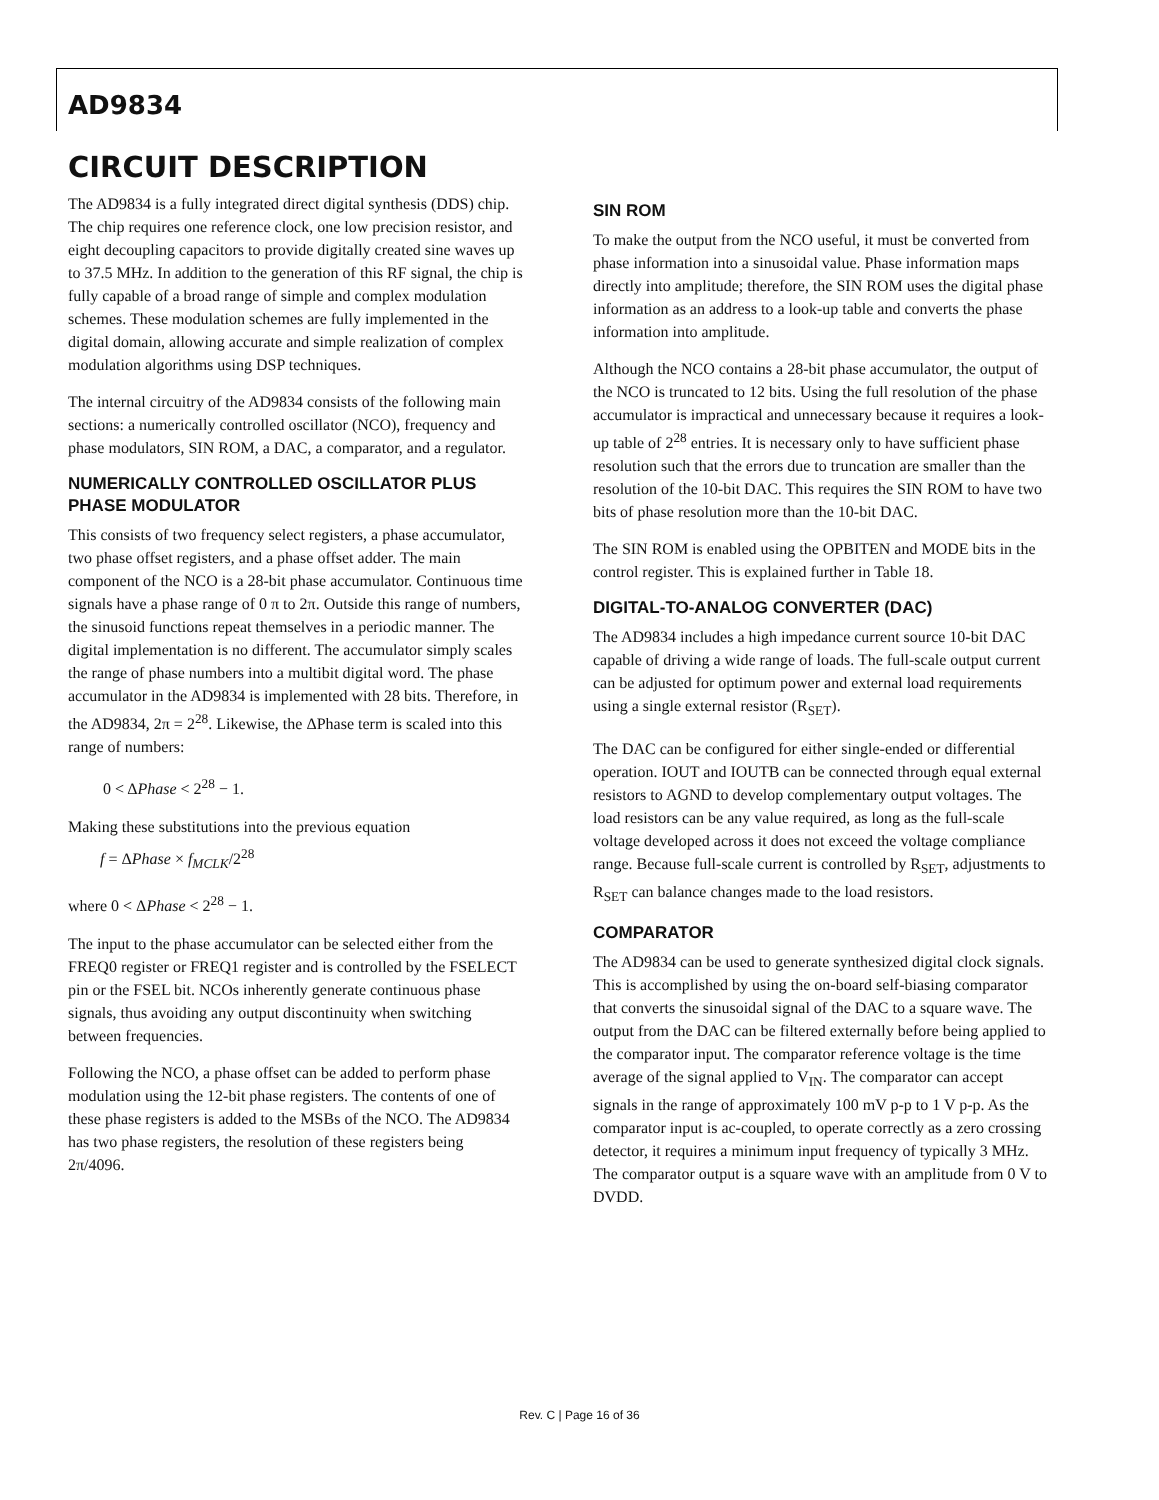AD9834
CIRCUIT DESCRIPTION
The AD9834 is a fully integrated direct digital synthesis (DDS) chip. The chip requires one reference clock, one low precision resistor, and eight decoupling capacitors to provide digitally created sine waves up to 37.5 MHz. In addition to the generation of this RF signal, the chip is fully capable of a broad range of simple and complex modulation schemes. These modulation schemes are fully implemented in the digital domain, allowing accurate and simple realization of complex modulation algorithms using DSP techniques.
The internal circuitry of the AD9834 consists of the following main sections: a numerically controlled oscillator (NCO), frequency and phase modulators, SIN ROM, a DAC, a comparator, and a regulator.
NUMERICALLY CONTROLLED OSCILLATOR PLUS PHASE MODULATOR
This consists of two frequency select registers, a phase accumulator, two phase offset registers, and a phase offset adder. The main component of the NCO is a 28-bit phase accumulator. Continuous time signals have a phase range of 0 π to 2π. Outside this range of numbers, the sinusoid functions repeat themselves in a periodic manner. The digital implementation is no different. The accumulator simply scales the range of phase numbers into a multibit digital word. The phase accumulator in the AD9834 is implemented with 28 bits. Therefore, in the AD9834, 2π = 2<sup>28</sup>. Likewise, the ΔPhase term is scaled into this range of numbers:
0 < ΔPhase < 2<sup>28</sup> − 1.
Making these substitutions into the previous equation
f = ΔPhase × f<sub>MCLK</sub>/2<sup>28</sup>
where 0 < ΔPhase < 2<sup>28</sup> − 1.
The input to the phase accumulator can be selected either from the FREQ0 register or FREQ1 register and is controlled by the FSELECT pin or the FSEL bit. NCOs inherently generate continuous phase signals, thus avoiding any output discontinuity when switching between frequencies.
Following the NCO, a phase offset can be added to perform phase modulation using the 12-bit phase registers. The contents of one of these phase registers is added to the MSBs of the NCO. The AD9834 has two phase registers, the resolution of these registers being 2π/4096.
SIN ROM
To make the output from the NCO useful, it must be converted from phase information into a sinusoidal value. Phase information maps directly into amplitude; therefore, the SIN ROM uses the digital phase information as an address to a look-up table and converts the phase information into amplitude.
Although the NCO contains a 28-bit phase accumulator, the output of the NCO is truncated to 12 bits. Using the full resolution of the phase accumulator is impractical and unnecessary because it requires a look-up table of 2<sup>28</sup> entries. It is necessary only to have sufficient phase resolution such that the errors due to truncation are smaller than the resolution of the 10-bit DAC. This requires the SIN ROM to have two bits of phase resolution more than the 10-bit DAC.
The SIN ROM is enabled using the OPBITEN and MODE bits in the control register. This is explained further in Table 18.
DIGITAL-TO-ANALOG CONVERTER (DAC)
The AD9834 includes a high impedance current source 10-bit DAC capable of driving a wide range of loads. The full-scale output current can be adjusted for optimum power and external load requirements using a single external resistor (R<sub>SET</sub>).
The DAC can be configured for either single-ended or differential operation. IOUT and IOUTB can be connected through equal external resistors to AGND to develop complementary output voltages. The load resistors can be any value required, as long as the full-scale voltage developed across it does not exceed the voltage compliance range. Because full-scale current is controlled by R<sub>SET</sub>, adjustments to R<sub>SET</sub> can balance changes made to the load resistors.
COMPARATOR
The AD9834 can be used to generate synthesized digital clock signals. This is accomplished by using the on-board self-biasing comparator that converts the sinusoidal signal of the DAC to a square wave. The output from the DAC can be filtered externally before being applied to the comparator input. The comparator reference voltage is the time average of the signal applied to V<sub>IN</sub>. The comparator can accept signals in the range of approximately 100 mV p-p to 1 V p-p. As the comparator input is ac-coupled, to operate correctly as a zero crossing detector, it requires a minimum input frequency of typically 3 MHz. The comparator output is a square wave with an amplitude from 0 V to DVDD.
Rev. C | Page 16 of 36